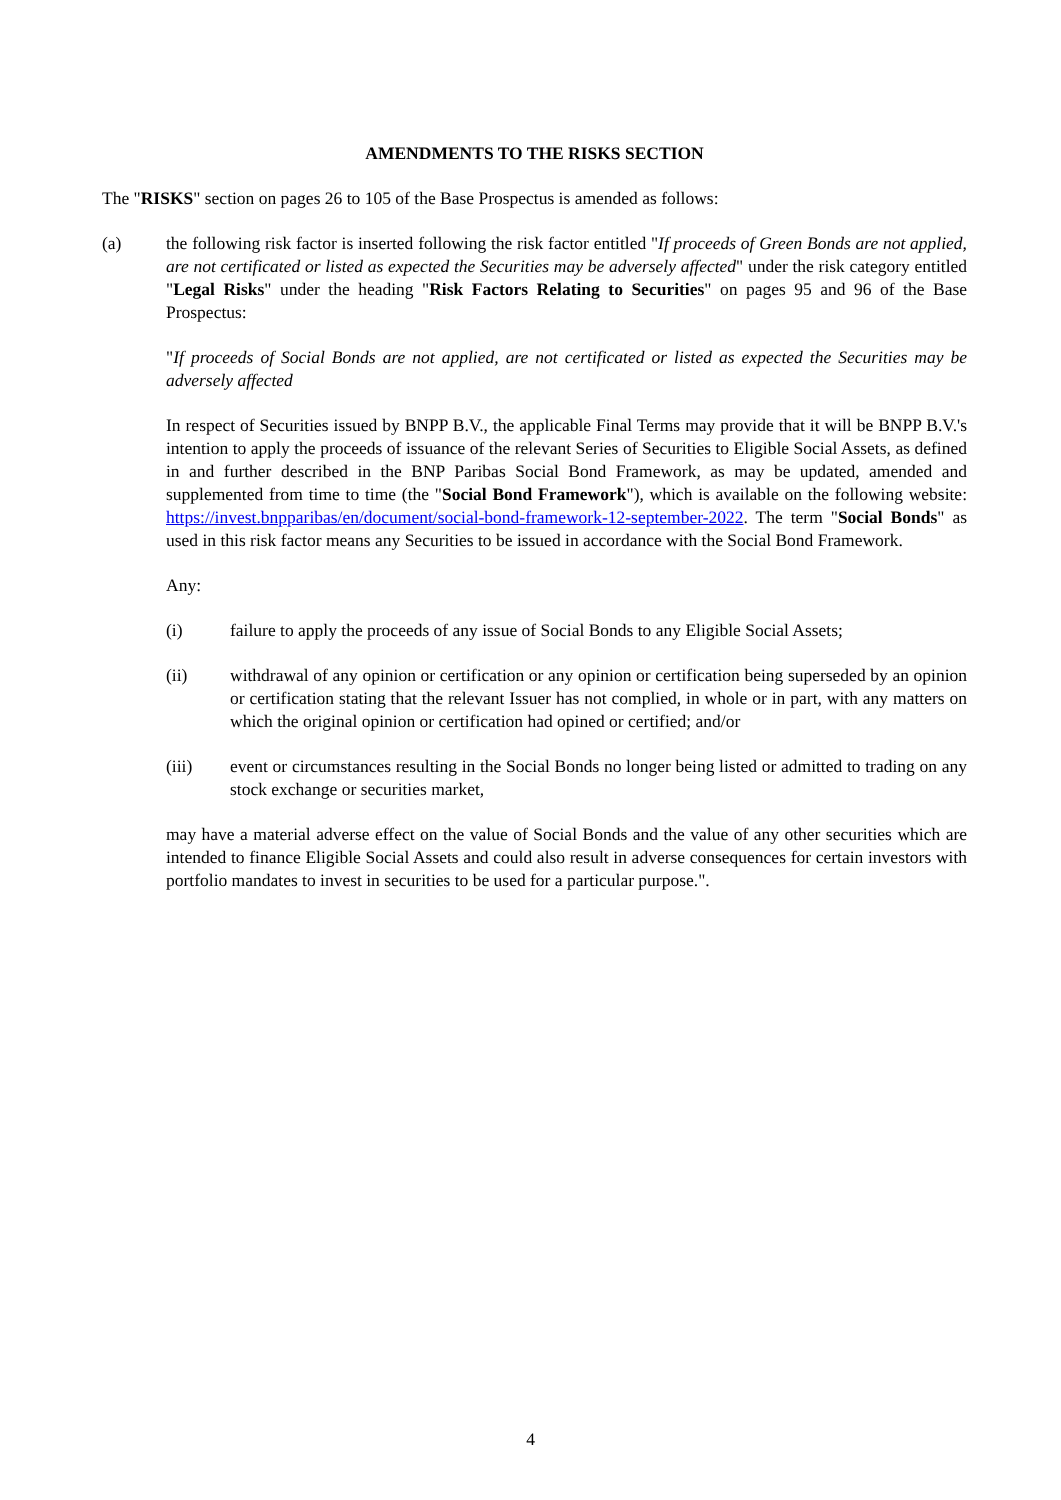AMENDMENTS TO THE RISKS SECTION
The "RISKS" section on pages 26 to 105 of the Base Prospectus is amended as follows:
(a) the following risk factor is inserted following the risk factor entitled "If proceeds of Green Bonds are not applied, are not certificated or listed as expected the Securities may be adversely affected" under the risk category entitled "Legal Risks" under the heading "Risk Factors Relating to Securities" on pages 95 and 96 of the Base Prospectus:
"If proceeds of Social Bonds are not applied, are not certificated or listed as expected the Securities may be adversely affected
In respect of Securities issued by BNPP B.V., the applicable Final Terms may provide that it will be BNPP B.V.'s intention to apply the proceeds of issuance of the relevant Series of Securities to Eligible Social Assets, as defined in and further described in the BNP Paribas Social Bond Framework, as may be updated, amended and supplemented from time to time (the "Social Bond Framework"), which is available on the following website: https://invest.bnpparibas/en/document/social-bond-framework-12-september-2022. The term "Social Bonds" as used in this risk factor means any Securities to be issued in accordance with the Social Bond Framework.
Any:
(i) failure to apply the proceeds of any issue of Social Bonds to any Eligible Social Assets;
(ii) withdrawal of any opinion or certification or any opinion or certification being superseded by an opinion or certification stating that the relevant Issuer has not complied, in whole or in part, with any matters on which the original opinion or certification had opined or certified; and/or
(iii) event or circumstances resulting in the Social Bonds no longer being listed or admitted to trading on any stock exchange or securities market,
may have a material adverse effect on the value of Social Bonds and the value of any other securities which are intended to finance Eligible Social Assets and could also result in adverse consequences for certain investors with portfolio mandates to invest in securities to be used for a particular purpose.".
4